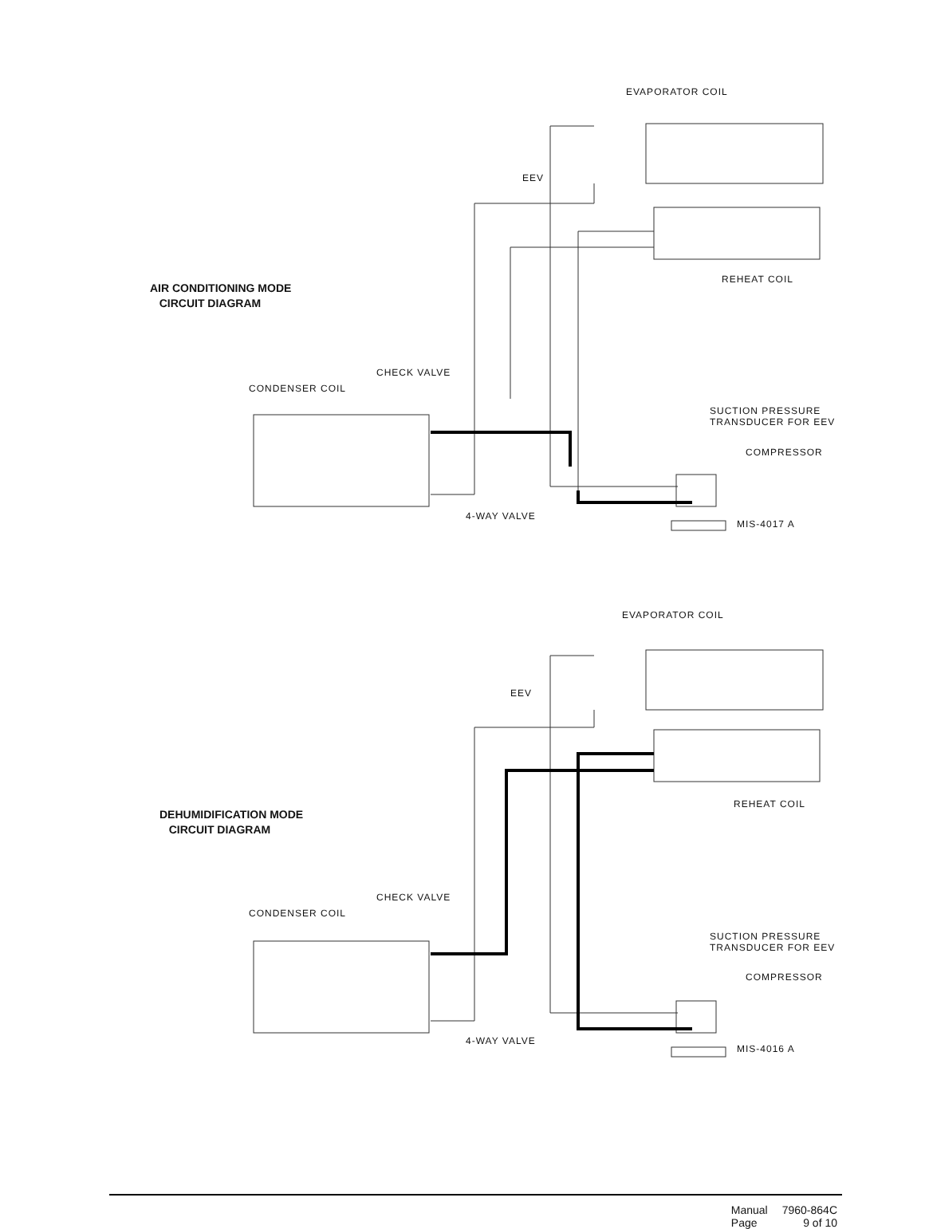EVAPORATOR COIL
EEV
REHEAT COIL
AIR CONDITIONING MODE
CIRCUIT DIAGRAM
CHECK VALVE
CONDENSER COIL
SUCTION PRESSURE
TRANSDUCER FOR EEV
COMPRESSOR
4-WAY VALVE
MIS-4017 A
EVAPORATOR COIL
EEV
REHEAT COIL
DEHUMIDIFICATION MODE
CIRCUIT DIAGRAM
CHECK VALVE
CONDENSER COIL
SUCTION PRESSURE
TRANSDUCER FOR EEV
COMPRESSOR
4-WAY VALVE
MIS-4016 A
| Manual | 7960-864C |
| Page | 9 of 10 |